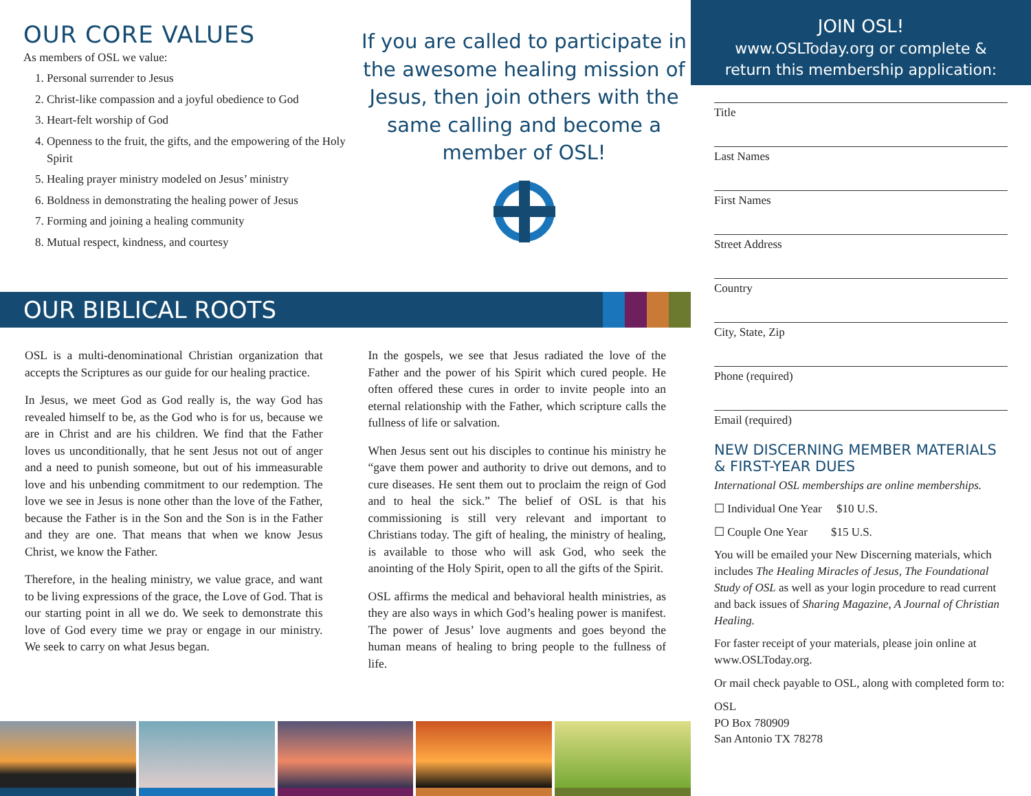OUR CORE VALUES
As members of OSL we value:
1. Personal surrender to Jesus
2. Christ-like compassion and a joyful obedience to God
3. Heart-felt worship of God
4. Openness to the fruit, the gifts, and the empowering of the Holy Spirit
5. Healing prayer ministry modeled on Jesus’ ministry
6. Boldness in demonstrating the healing power of Jesus
7. Forming and joining a healing community
8. Mutual respect, kindness, and courtesy
If you are called to participate in the awesome healing mission of Jesus, then join others with the same calling and become a member of OSL!
OUR BIBLICAL ROOTS
OSL is a multi-denominational Christian organization that accepts the Scriptures as our guide for our healing practice.
In Jesus, we meet God as God really is, the way God has revealed himself to be, as the God who is for us, because we are in Christ and are his children. We find that the Father loves us unconditionally, that he sent Jesus not out of anger and a need to punish someone, but out of his immeasurable love and his unbending commitment to our redemption. The love we see in Jesus is none other than the love of the Father, because the Father is in the Son and the Son is in the Father and they are one. That means that when we know Jesus Christ, we know the Father.
Therefore, in the healing ministry, we value grace, and want to be living expressions of the grace, the Love of God. That is our starting point in all we do. We seek to demonstrate this love of God every time we pray or engage in our ministry. We seek to carry on what Jesus began.
In the gospels, we see that Jesus radiated the love of the Father and the power of his Spirit which cured people. He often offered these cures in order to invite people into an eternal relationship with the Father, which scripture calls the fullness of life or salvation.
When Jesus sent out his disciples to continue his ministry he “gave them power and authority to drive out demons, and to cure diseases. He sent them out to proclaim the reign of God and to heal the sick.” The belief of OSL is that his commissioning is still very relevant and important to Christians today. The gift of healing, the ministry of healing, is available to those who will ask God, who seek the anointing of the Holy Spirit, open to all the gifts of the Spirit.
OSL affirms the medical and behavioral health ministries, as they are also ways in which God’s healing power is manifest. The power of Jesus’ love augments and goes beyond the human means of healing to bring people to the fullness of life.
JOIN OSL!
www.OSLToday.org or complete &
return this membership application:
Title
Last Names
First Names
Street Address
Country
City, State, Zip
Phone (required)
Email (required)
NEW DISCERNING MEMBER MATERIALS & FIRST-YEAR DUES
International OSL memberships are online memberships.
☐ Individual One Year $10 U.S.
☐ Couple One Year $15 U.S.
You will be emailed your New Discerning materials, which includes The Healing Miracles of Jesus, The Foundational Study of OSL as well as your login procedure to read current and back issues of Sharing Magazine, A Journal of Christian Healing.
For faster receipt of your materials, please join online at www.OSLToday.org.
Or mail check payable to OSL, along with completed form to:
OSL
PO Box 780909
San Antonio TX 78278